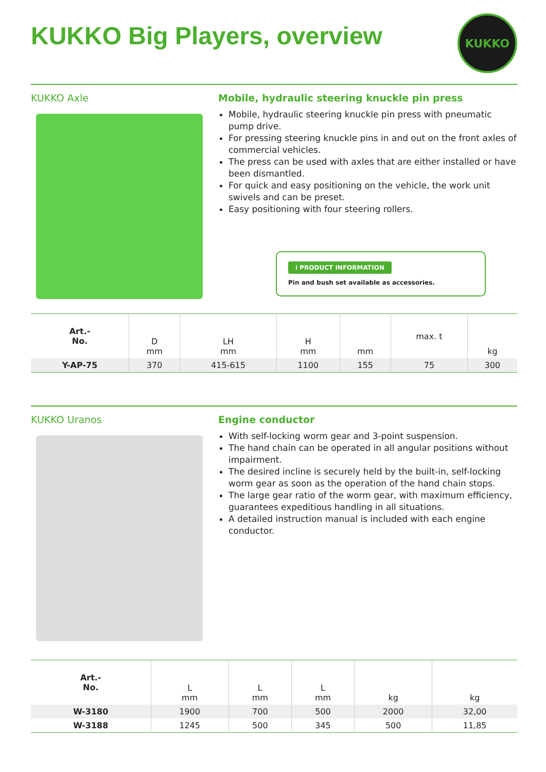KUKKO Big Players, overview
KUKKO
KUKKO Axle Mobile, hydraulic steering knuckle pin press
Mobile, hydraulic steering knuckle pin press with pneumatic pump drive.
For pressing steering knuckle pins in and out on the front axles of commercial vehicles.
The press can be used with axles that are either installed or have been dismantled.
For quick and easy positioning on the vehicle, the work unit swivels and can be preset.
Easy positioning with four steering rollers.
i PRODUCT INFORMATION
Pin and bush set available as accessories.
| Art.- No. | D mm | LH mm | H mm | mm | max. t | kg |
| --- | --- | --- | --- | --- | --- | --- |
| Y-AP-75 | 370 | 415-615 | 1100 | 155 | 75 | 300 |
KUKKO Uranos Engine conductor
With self-locking worm gear and 3-point suspension.
The hand chain can be operated in all angular positions without impairment.
The desired incline is securely held by the built-in, self-locking worm gear as soon as the operation of the hand chain stops.
The large gear ratio of the worm gear, with maximum efficiency, guarantees expeditious handling in all situations.
A detailed instruction manual is included with each engine conductor.
| Art.- No. | L mm | L mm | L mm | kg | kg |
| --- | --- | --- | --- | --- | --- |
| W-3180 | 1900 | 700 | 500 | 2000 | 32,00 |
| W-3188 | 1245 | 500 | 345 | 500 | 11,85 |